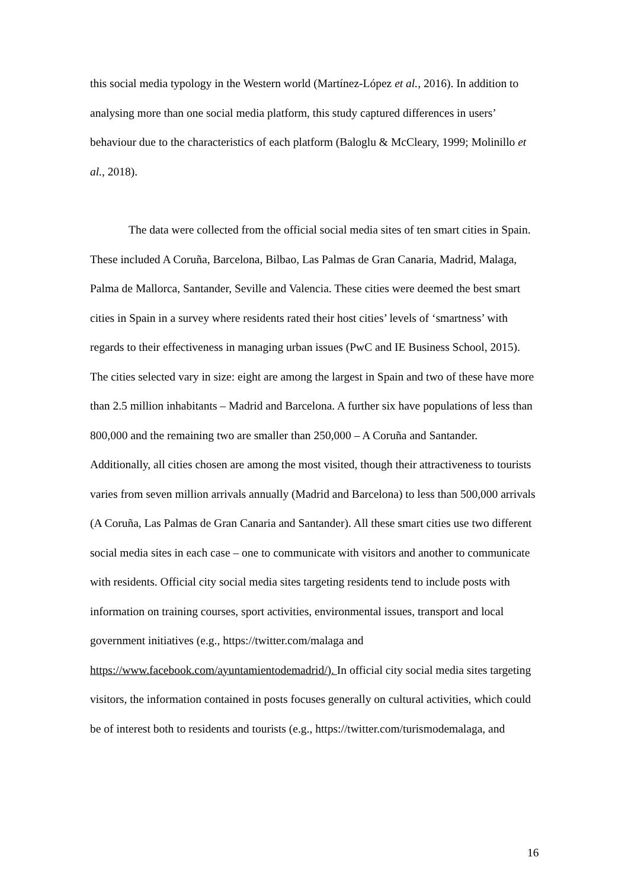this social media typology in the Western world (Martínez-López et al., 2016). In addition to analysing more than one social media platform, this study captured differences in users’ behaviour due to the characteristics of each platform (Baloglu & McCleary, 1999; Molinillo et al., 2018).
The data were collected from the official social media sites of ten smart cities in Spain. These included A Coruña, Barcelona, Bilbao, Las Palmas de Gran Canaria, Madrid, Malaga, Palma de Mallorca, Santander, Seville and Valencia. These cities were deemed the best smart cities in Spain in a survey where residents rated their host cities’ levels of ‘smartness’ with regards to their effectiveness in managing urban issues (PwC and IE Business School, 2015). The cities selected vary in size: eight are among the largest in Spain and two of these have more than 2.5 million inhabitants – Madrid and Barcelona. A further six have populations of less than 800,000 and the remaining two are smaller than 250,000 – A Coruña and Santander. Additionally, all cities chosen are among the most visited, though their attractiveness to tourists varies from seven million arrivals annually (Madrid and Barcelona) to less than 500,000 arrivals (A Coruña, Las Palmas de Gran Canaria and Santander). All these smart cities use two different social media sites in each case – one to communicate with visitors and another to communicate with residents. Official city social media sites targeting residents tend to include posts with information on training courses, sport activities, environmental issues, transport and local government initiatives (e.g., https://twitter.com/malaga and https://www.facebook.com/ayuntamientodemadrid/). In official city social media sites targeting visitors, the information contained in posts focuses generally on cultural activities, which could be of interest both to residents and tourists (e.g., https://twitter.com/turismodemalaga, and
16